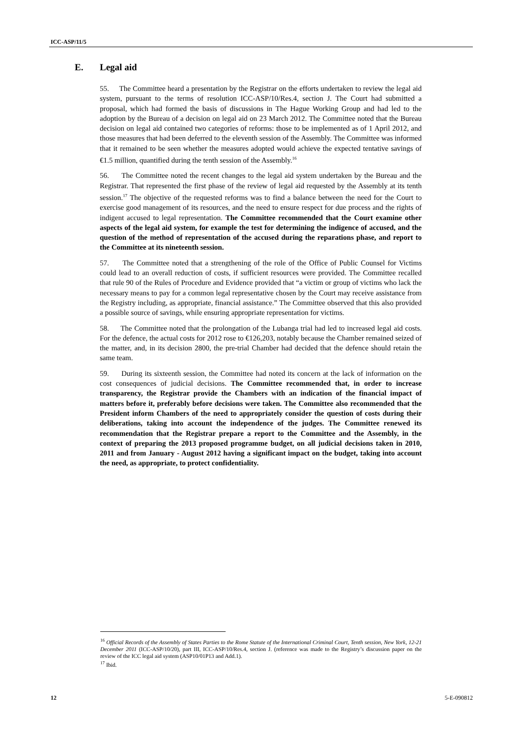ICC-ASP/11/5
E. Legal aid
55. The Committee heard a presentation by the Registrar on the efforts undertaken to review the legal aid system, pursuant to the terms of resolution ICC-ASP/10/Res.4, section J. The Court had submitted a proposal, which had formed the basis of discussions in The Hague Working Group and had led to the adoption by the Bureau of a decision on legal aid on 23 March 2012. The Committee noted that the Bureau decision on legal aid contained two categories of reforms: those to be implemented as of 1 April 2012, and those measures that had been deferred to the eleventh session of the Assembly. The Committee was informed that it remained to be seen whether the measures adopted would achieve the expected tentative savings of €1.5 million, quantified during the tenth session of the Assembly.<sup>16</sup>
56. The Committee noted the recent changes to the legal aid system undertaken by the Bureau and the Registrar. That represented the first phase of the review of legal aid requested by the Assembly at its tenth session.<sup>17</sup> The objective of the requested reforms was to find a balance between the need for the Court to exercise good management of its resources, and the need to ensure respect for due process and the rights of indigent accused to legal representation. The Committee recommended that the Court examine other aspects of the legal aid system, for example the test for determining the indigence of accused, and the question of the method of representation of the accused during the reparations phase, and report to the Committee at its nineteenth session.
57. The Committee noted that a strengthening of the role of the Office of Public Counsel for Victims could lead to an overall reduction of costs, if sufficient resources were provided. The Committee recalled that rule 90 of the Rules of Procedure and Evidence provided that “a victim or group of victims who lack the necessary means to pay for a common legal representative chosen by the Court may receive assistance from the Registry including, as appropriate, financial assistance.” The Committee observed that this also provided a possible source of savings, while ensuring appropriate representation for victims.
58. The Committee noted that the prolongation of the Lubanga trial had led to increased legal aid costs. For the defence, the actual costs for 2012 rose to €126,203, notably because the Chamber remained seized of the matter, and, in its decision 2800, the pre-trial Chamber had decided that the defence should retain the same team.
59. During its sixteenth session, the Committee had noted its concern at the lack of information on the cost consequences of judicial decisions. The Committee recommended that, in order to increase transparency, the Registrar provide the Chambers with an indication of the financial impact of matters before it, preferably before decisions were taken. The Committee also recommended that the President inform Chambers of the need to appropriately consider the question of costs during their deliberations, taking into account the independence of the judges. The Committee renewed its recommendation that the Registrar prepare a report to the Committee and the Assembly, in the context of preparing the 2013 proposed programme budget, on all judicial decisions taken in 2010, 2011 and from January - August 2012 having a significant impact on the budget, taking into account the need, as appropriate, to protect confidentiality.
<sup>16</sup> Official Records of the Assembly of States Parties to the Rome Statute of the International Criminal Court, Tenth session, New York, 12-21 December 2011 (ICC-ASP/10/20), part III, ICC-ASP/10/Res.4, section J. (reference was made to the Registry’s discussion paper on the review of the ICC legal aid system (ASP10/01P13 and Add.1).
<sup>17</sup> Ibid.
12 5-E-090812